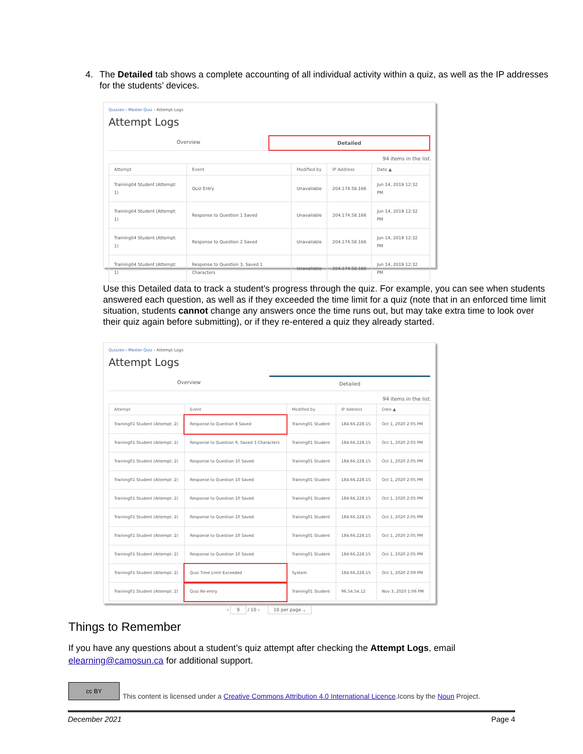4. The Detailed tab shows a complete accounting of all individual activity within a quiz, as well as the IP addresses for the students’ devices.
Quizzes › Master Quiz › Attempt Logs
Attempt Logs
Overview Detailed
94 items in the list.
| Attempt | Event | Modified by | IP Address | Date ▲ |
| --- | --- | --- | --- | --- |
| Training04 Student (Attempt: 1) | Quiz Entry | Unavailable | 204.174.58.166 | Jun 14, 2019 12:32 PM |
| Training04 Student (Attempt: 1) | Response to Question 1 Saved | Unavailable | 204.174.58.166 | Jun 14, 2019 12:32 PM |
| Training04 Student (Attempt: 1) | Response to Question 2 Saved | Unavailable | 204.174.58.166 | Jun 14, 2019 12:32 PM |
| Training04 Student (Attempt: 1) | Response to Question 3, Saved 1 Characters | Unavailable | 204.174.58.166 | Jun 14, 2019 12:32 PM |
Use this Detailed data to track a student’s progress through the quiz. For example, you can see when students answered each question, as well as if they exceeded the time limit for a quiz (note that in an enforced time limit situation, students cannot change any answers once the time runs out, but may take extra time to look over their quiz again before submitting), or if they re-entered a quiz they already started.
Quizzes › Master Quiz › Attempt Logs
Attempt Logs
Overview Detailed
94 items in the list.
| Attempt | Event | Modified by | IP Address | Date ▲ |
| --- | --- | --- | --- | --- |
| Training01 Student (Attempt: 2) | Response to Question 8 Saved | Training01 Student | 184.66.228.15 | Oct 1, 2020 2:05 PM |
| Training01 Student (Attempt: 2) | Response to Question 9, Saved 3 Characters | Training01 Student | 184.66.228.15 | Oct 1, 2020 2:05 PM |
| Training01 Student (Attempt: 2) | Response to Question 10 Saved | Training01 Student | 184.66.228.15 | Oct 1, 2020 2:05 PM |
| Training01 Student (Attempt: 2) | Response to Question 10 Saved | Training01 Student | 184.66.228.15 | Oct 1, 2020 2:05 PM |
| Training01 Student (Attempt: 2) | Response to Question 10 Saved | Training01 Student | 184.66.228.15 | Oct 1, 2020 2:05 PM |
| Training01 Student (Attempt: 2) | Response to Question 10 Saved | Training01 Student | 184.66.228.15 | Oct 1, 2020 2:05 PM |
| Training01 Student (Attempt: 2) | Response to Question 10 Saved | Training01 Student | 184.66.228.15 | Oct 1, 2020 2:05 PM |
| Training01 Student (Attempt: 2) | Response to Question 10 Saved | Training01 Student | 184.66.228.15 | Oct 1, 2020 2:05 PM |
| Training01 Student (Attempt: 2) | Quiz Time Limit Exceeded | System | 184.66.228.15 | Oct 1, 2020 2:09 PM |
| Training01 Student (Attempt: 2) | Quiz Re-entry | Training01 Student | 96.54.54.12 | Nov 3, 2020 1:06 PM |
‹ 9 / 10 › 10 per page ⌄
Things to Remember
If you have any questions about a student’s quiz attempt after checking the Attempt Logs, email elearning@camosun.ca for additional support.
cc BY This content is licensed under a Creative Commons Attribution 4.0 International Licence.Icons by the Noun Project.
December 2021 Page 4